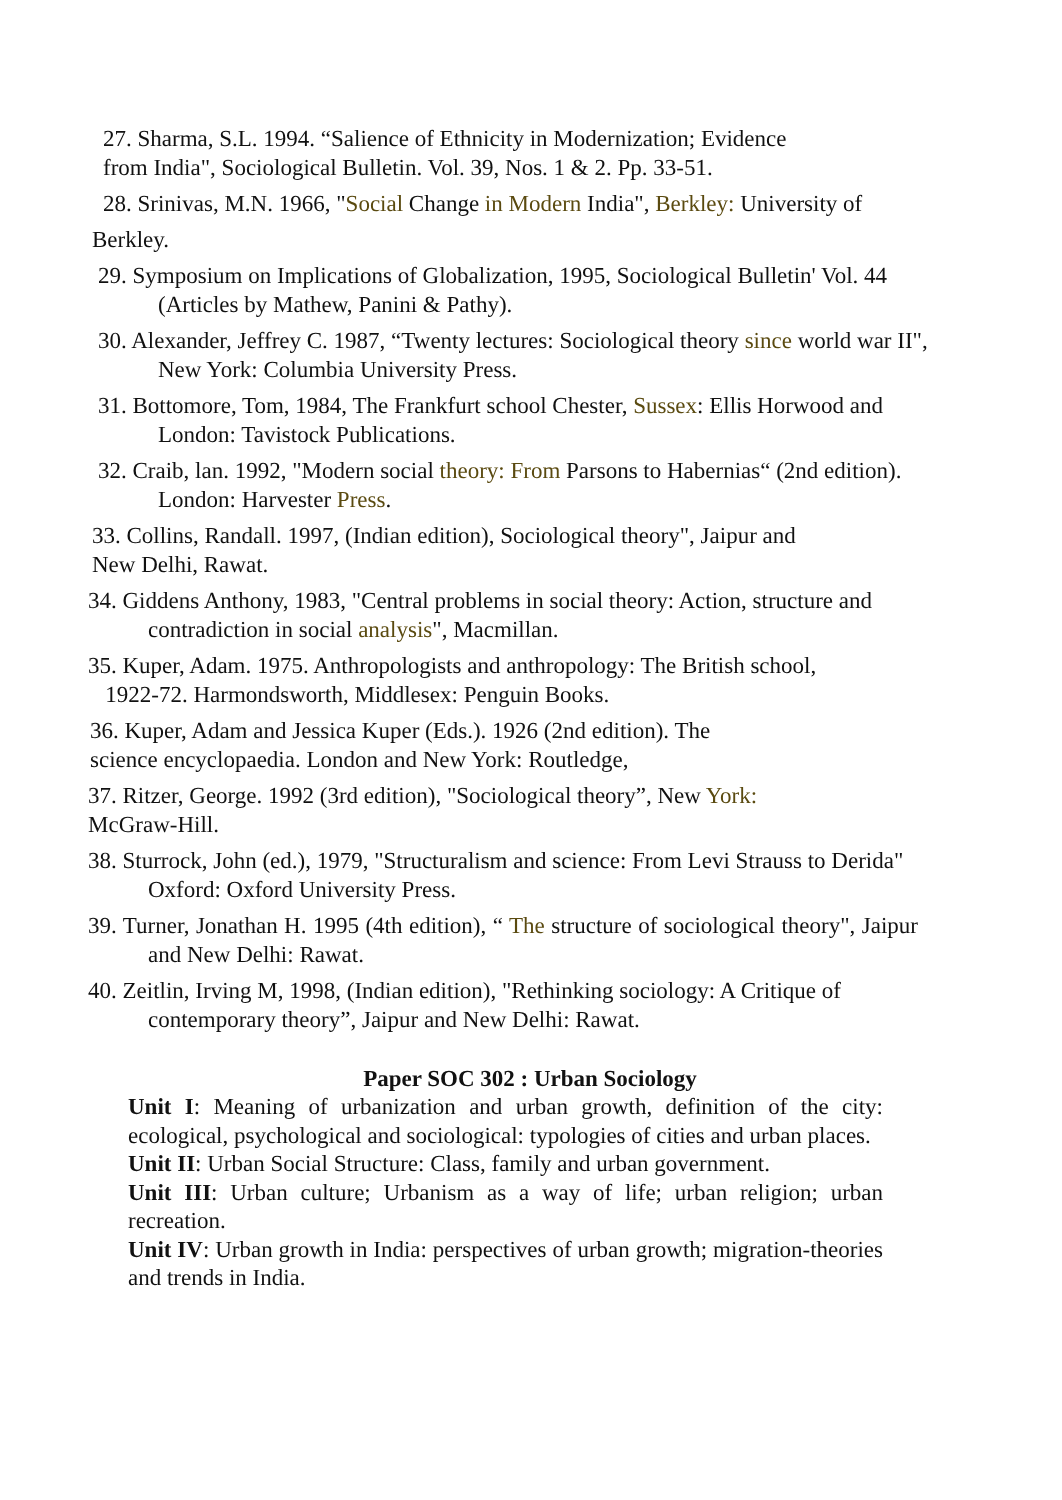27. Sharma, S.L. 1994. “Salience of Ethnicity in Modernization; Evidence
from India", Sociological Bulletin. Vol. 39, Nos. 1 & 2. Pp. 33-51.
28. Srinivas, M.N. 1966, "Social Change in Modern India", Berkley: University of
Berkley.
29. Symposium on Implications of Globalization, 1995, Sociological Bulletin' Vol. 44 (Articles by Mathew, Panini & Pathy).
30. Alexander, Jeffrey C. 1987, “Twenty lectures: Sociological theory since world war II", New York: Columbia University Press.
31. Bottomore, Tom, 1984, The Frankfurt school Chester, Sussex: Ellis Horwood and London: Tavistock Publications.
32. Craib, lan. 1992, "Modern social theory: From Parsons to Habernias“ (2nd edition). London: Harvester Press.
33. Collins, Randall. 1997, (Indian edition), Sociological theory", Jaipur and
New Delhi, Rawat.
34. Giddens Anthony, 1983, "Central problems in social theory: Action, structure and contradiction in social analysis", Macmillan.
35. Kuper, Adam. 1975. Anthropologists and anthropology: The British school,
1922-72. Harmondsworth, Middlesex: Penguin Books.
36. Kuper, Adam and Jessica Kuper (Eds.). 1926 (2nd edition). The
science encyclopaedia. London and New York: Routledge,
37. Ritzer, George. 1992 (3rd edition), "Sociological theory”, New York:
McGraw-Hill.
38. Sturrock, John (ed.), 1979, "Structuralism and science: From Levi Strauss to Derida" Oxford: Oxford University Press.
39. Turner, Jonathan H. 1995 (4th edition), “ The structure of sociological theory", Jaipur and New Delhi: Rawat.
40. Zeitlin, Irving M, 1998, (Indian edition), "Rethinking sociology: A Critique of contemporary theory”, Jaipur and New Delhi: Rawat.
Paper SOC 302 : Urban Sociology
Unit I: Meaning of urbanization and urban growth, definition of the city: ecological, psychological and sociological: typologies of cities and urban places.
Unit II: Urban Social Structure: Class, family and urban government.
Unit III: Urban culture; Urbanism as a way of life; urban religion; urban recreation.
Unit IV: Urban growth in India: perspectives of urban growth; migration-theories and trends in India.